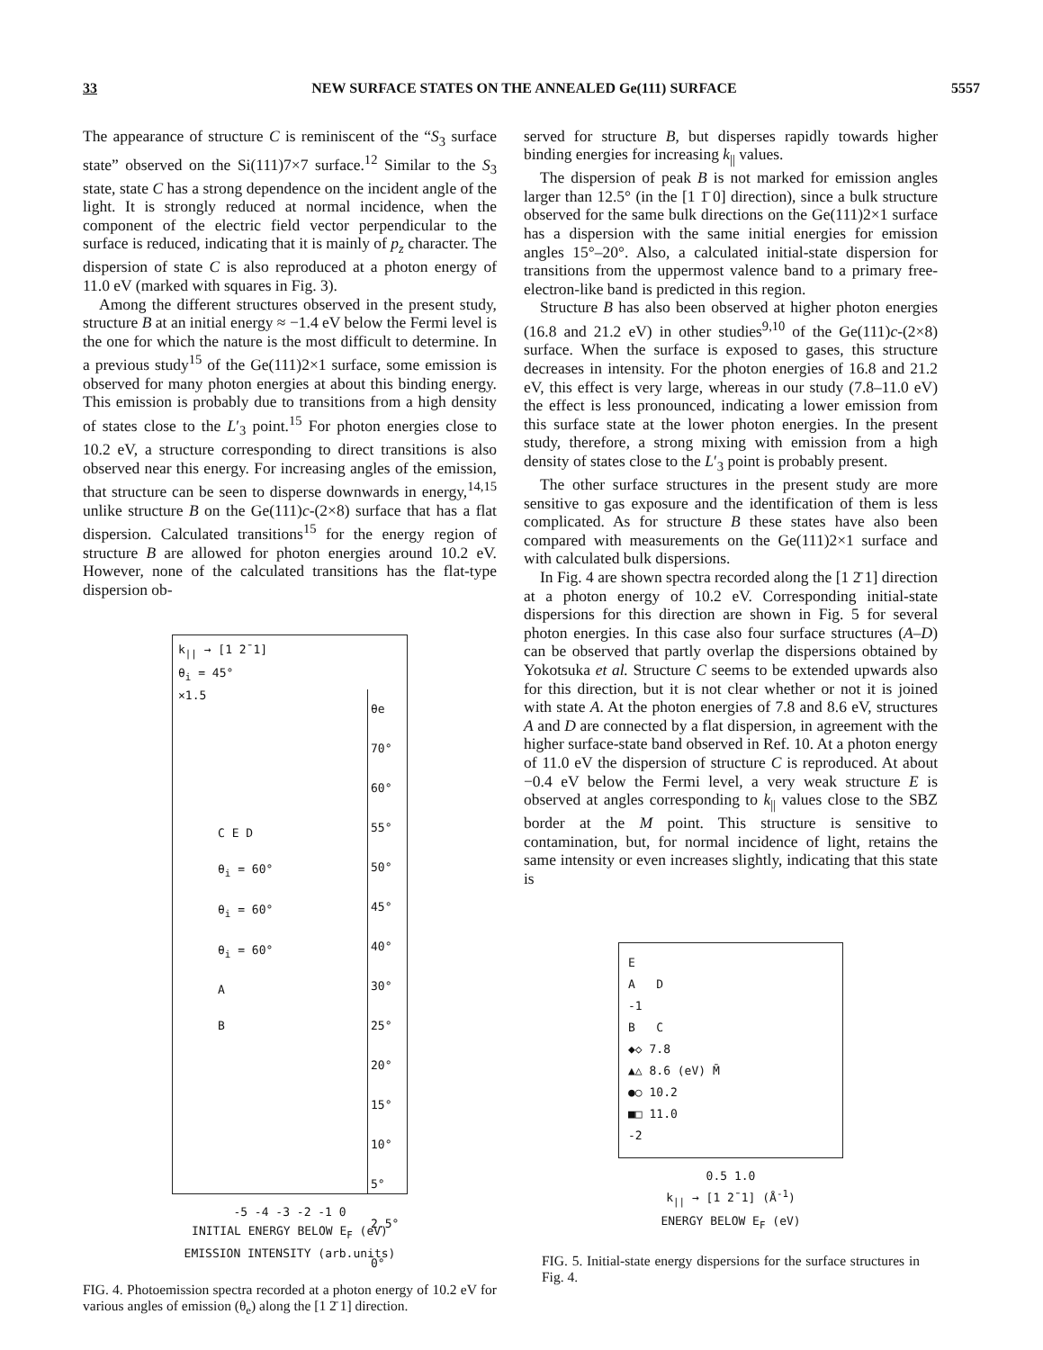33 NEW SURFACE STATES ON THE ANNEALED Ge(111) SURFACE 5557
The appearance of structure C is reminiscent of the “S<sub>3</sub> surface state” observed on the Si(111)7×7 surface.<sup>12</sup> Similar to the S<sub>3</sub> state, state C has a strong dependence on the incident angle of the light. It is strongly reduced at normal incidence, when the component of the electric field vector perpendicular to the surface is reduced, indicating that it is mainly of p<sub>z</sub> character. The dispersion of state C is also reproduced at a photon energy of 11.0 eV (marked with squares in Fig. 3).
Among the different structures observed in the present study, structure B at an initial energy ≈ −1.4 eV below the Fermi level is the one for which the nature is the most difficult to determine. In a previous study<sup>15</sup> of the Ge(111)2×1 surface, some emission is observed for many photon energies at about this binding energy. This emission is probably due to transitions from a high density of states close to the L′<sub>3</sub> point.<sup>15</sup> For photon energies close to 10.2 eV, a structure corresponding to direct transitions is also observed near this energy. For increasing angles of the emission, that structure can be seen to disperse downwards in energy,<sup>14,15</sup> unlike structure B on the Ge(111)c-(2×8) surface that has a flat dispersion. Calculated transitions<sup>15</sup> for the energy region of structure B are allowed for photon energies around 10.2 eV. However, none of the calculated transitions has the flat-type dispersion ob-
k<sub>||</sub> → [1 2̄ 1]
θ<sub>i</sub> = 45°
×1.5
θe
70°
60°
55°
50°
45°
40°
30°
25°
20°
15°
10°
5°
2.5°
0°
C E D
θ<sub>i</sub> = 60°
θ<sub>i</sub> = 60°
θ<sub>i</sub> = 60°
A
B
-5 -4 -3 -2 -1 0
INITIAL ENERGY BELOW E<sub>F</sub> (eV)
EMISSION INTENSITY (arb.units)
FIG. 4. Photoemission spectra recorded at a photon energy of 10.2 eV for various angles of emission (θ<sub>e</sub>) along the [1 2̄ 1] direction.
served for structure B, but disperses rapidly towards higher binding energies for increasing k<sub>||</sub> values.
The dispersion of peak B is not marked for emission angles larger than 12.5° (in the [1 1̄ 0] direction), since a bulk structure observed for the same bulk directions on the Ge(111)2×1 surface has a dispersion with the same initial energies for emission angles 15°–20°. Also, a calculated initial-state dispersion for transitions from the uppermost valence band to a primary free-electron-like band is predicted in this region.
Structure B has also been observed at higher photon energies (16.8 and 21.2 eV) in other studies<sup>9,10</sup> of the Ge(111)c-(2×8) surface. When the surface is exposed to gases, this structure decreases in intensity. For the photon energies of 16.8 and 21.2 eV, this effect is very large, whereas in our study (7.8–11.0 eV) the effect is less pronounced, indicating a lower emission from this surface state at the lower photon energies. In the present study, therefore, a strong mixing with emission from a high density of states close to the L′<sub>3</sub> point is probably present.
The other surface structures in the present study are more sensitive to gas exposure and the identification of them is less complicated. As for structure B these states have also been compared with measurements on the Ge(111)2×1 surface and with calculated bulk dispersions.
In Fig. 4 are shown spectra recorded along the [1 2̄ 1] direction at a photon energy of 10.2 eV. Corresponding initial-state dispersions for this direction are shown in Fig. 5 for several photon energies. In this case also four surface structures (A–D) can be observed that partly overlap the dispersions obtained by Yokotsuka et al. Structure C seems to be extended upwards also for this direction, but it is not clear whether or not it is joined with state A. At the photon energies of 7.8 and 8.6 eV, structures A and D are connected by a flat dispersion, in agreement with the higher surface-state band observed in Ref. 10. At a photon energy of 11.0 eV the dispersion of structure C is reproduced. At about −0.4 eV below the Fermi level, a very weak structure E is observed at angles corresponding to k<sub>||</sub> values close to the SBZ border at the M point. This structure is sensitive to contamination, but, for normal incidence of light, retains the same intensity or even increases slightly, indicating that this state is
E
A D
-1
B C
◆◇ 7.8
▲△ 8.6 (eV) M̄
●○ 10.2
■□ 11.0
-2
0.5 1.0
k<sub>||</sub> → [1 2̄ 1] (Å<sup>-1</sup>)
ENERGY BELOW E<sub>F</sub> (eV)
FIG. 5. Initial-state energy dispersions for the surface structures in Fig. 4.